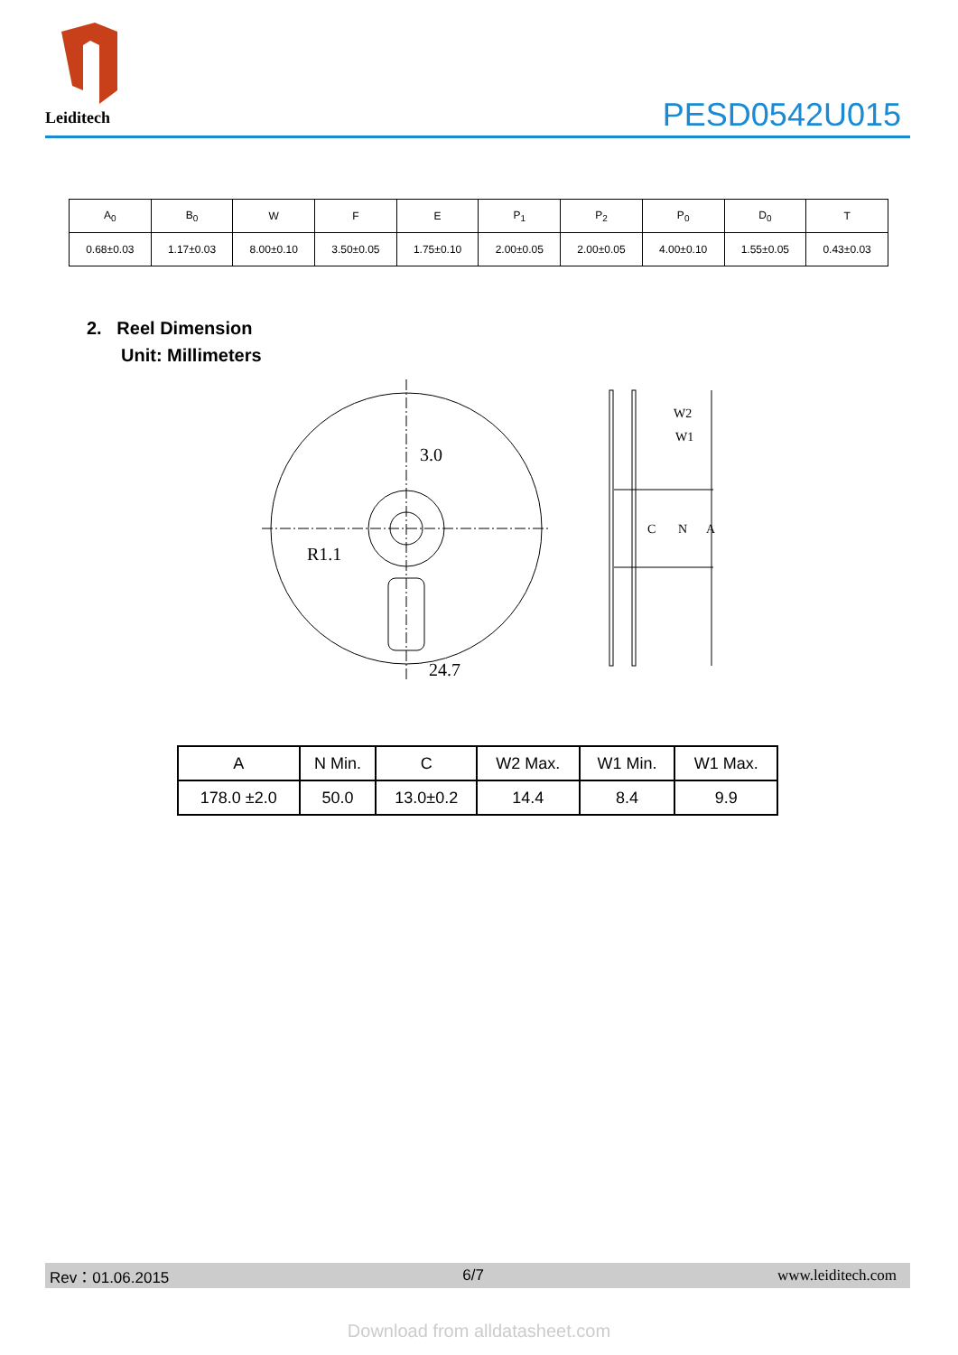Leiditech
PESD0542U015
| A<sub>0</sub> | B<sub>0</sub> | W | F | E | P<sub>1</sub> | P<sub>2</sub> | P<sub>0</sub> | D<sub>0</sub> | T |
| --- | --- | --- | --- | --- | --- | --- | --- | --- | --- |
| 0.68±0.03 | 1.17±0.03 | 8.00±0.10 | 3.50±0.05 | 1.75±0.10 | 2.00±0.05 | 2.00±0.05 | 4.00±0.10 | 1.55±0.05 | 0.43±0.03 |
2. Reel Dimension
Unit: Millimeters
3.0
R1.1
24.7
W2
W1
C
N
A
| A | N Min. | C | W2 Max. | W1 Min. | W1 Max. |
| --- | --- | --- | --- | --- | --- |
| 178.0 ±2.0 | 50.0 | 13.0±0.2 | 14.4 | 8.4 | 9.9 |
Rev：01.06.2015 6/7 www.leiditech.com
Download from alldatasheet.com